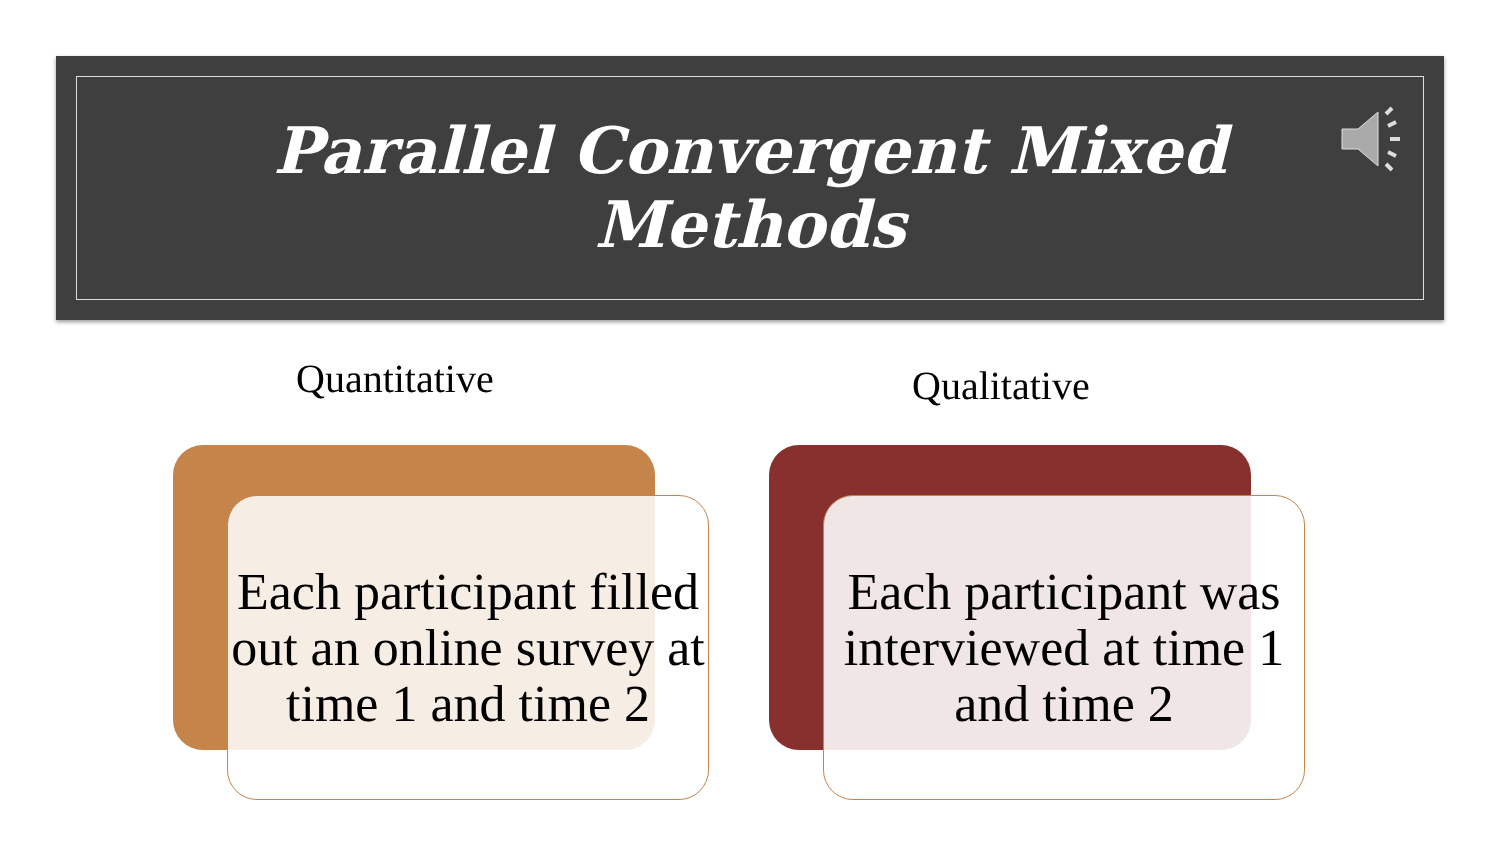Parallel Convergent Mixed
Methods
Quantitative Qualitative
Each participant filled out an online survey at time 1 and time 2
Each participant was interviewed at time 1 and time 2